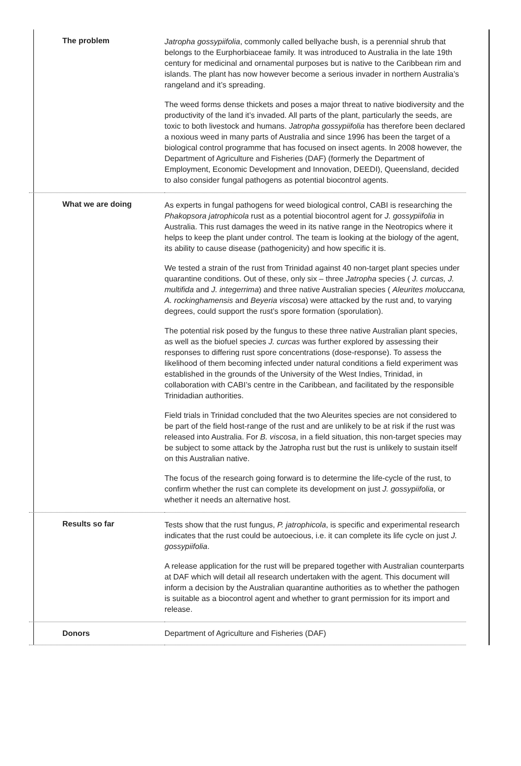| The problem | Jatropha gossypiifolia , commonly called bellyache bush, is a perennial shrub that belongs to the Eurphorbiaceae family. It was introduced to Australia in the late 19th century for medicinal and ornamental purposes but is native to the Caribbean rim and islands. The plant has now however become a serious invader in northern Australia’s rangeland and it’s spreading. The weed forms dense thickets and poses a major threat to native biodiversity and the productivity of the land it’s invaded. All parts of the plant, particularly the seeds, are toxic to both livestock and humans. Jatropha gossypiifolia has therefore been declared a noxious weed in many parts of Australia and since 1996 has been the target of a biological control programme that has focused on insect agents. In 2008 however, the Department of Agriculture and Fisheries (DAF) (formerly the Department of Employment, Economic Development and Innovation, DEEDI), Queensland, decided to also consider fungal pathogens as potential biocontrol agents. |
| What we are doing | As experts in fungal pathogens for weed biological control, CABI is researching the Phakopsora jatrophicola rust as a potential biocontrol agent for J. gossypiifolia in Australia. This rust damages the weed in its native range in the Neotropics where it helps to keep the plant under control. The team is looking at the biology of the agent, its ability to cause disease (pathogenicity) and how specific it is. We tested a strain of the rust from Trinidad against 40 non-target plant species under quarantine conditions. Out of these, only six – three Jatropha species ( J. curcas, J. multifida and J. integerrima ) and three native Australian species ( Aleurites moluccana, A. rockinghamensis and Beyeria viscosa ) were attacked by the rust and, to varying degrees, could support the rust’s spore formation (sporulation). The potential risk posed by the fungus to these three native Australian plant species, as well as the biofuel species J. curcas was further explored by assessing their responses to differing rust spore concentrations (dose-response). To assess the likelihood of them becoming infected under natural conditions a field experiment was established in the grounds of the University of the West Indies, Trinidad, in collaboration with CABI’s centre in the Caribbean, and facilitated by the responsible Trinidadian authorities. Field trials in Trinidad concluded that the two Aleurites species are not considered to be part of the field host-range of the rust and are unlikely to be at risk if the rust was released into Australia. For B. viscosa , in a field situation, this non-target species may be subject to some attack by the Jatropha rust but the rust is unlikely to sustain itself on this Australian native. The focus of the research going forward is to determine the life-cycle of the rust, to confirm whether the rust can complete its development on just J. gossypiifolia , or whether it needs an alternative host. |
| Results so far | Tests show that the rust fungus, P. jatrophicola , is specific and experimental research indicates that the rust could be autoecious, i.e. it can complete its life cycle on just J. gossypiifolia . A release application for the rust will be prepared together with Australian counterparts at DAF which will detail all research undertaken with the agent. This document will inform a decision by the Australian quarantine authorities as to whether the pathogen is suitable as a biocontrol agent and whether to grant permission for its import and release. |
| Donors | Department of Agriculture and Fisheries (DAF) |